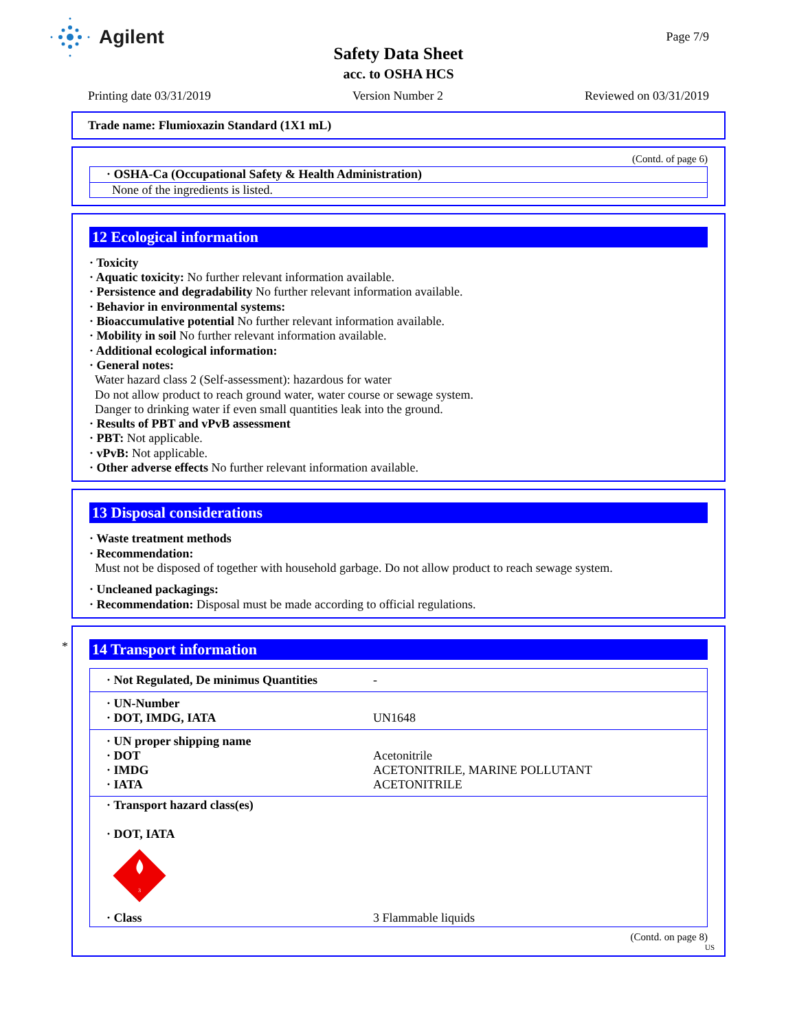Agilent Page 7/9
Safety Data Sheet
acc. to OSHA HCS
Printing date 03/31/2019 Version Number 2 Reviewed on 03/31/2019
Trade name: Flumioxazin Standard (1X1 mL)
(Contd. of page 6)
· OSHA-Ca (Occupational Safety & Health Administration)
None of the ingredients is listed.
12 Ecological information
· Toxicity
· Aquatic toxicity: No further relevant information available.
· Persistence and degradability No further relevant information available.
· Behavior in environmental systems:
· Bioaccumulative potential No further relevant information available.
· Mobility in soil No further relevant information available.
· Additional ecological information:
· General notes:
Water hazard class 2 (Self-assessment): hazardous for water
Do not allow product to reach ground water, water course or sewage system.
Danger to drinking water if even small quantities leak into the ground.
· Results of PBT and vPvB assessment
· PBT: Not applicable.
· vPvB: Not applicable.
· Other adverse effects No further relevant information available.
13 Disposal considerations
· Waste treatment methods
· Recommendation:
Must not be disposed of together with household garbage. Do not allow product to reach sewage system.
· Uncleaned packagings:
· Recommendation: Disposal must be made according to official regulations.
*
14 Transport information
| · Not Regulated, De minimus Quantities | - |
| · UN-Number · DOT, IMDG, IATA | UN1648 |
| · UN proper shipping name · DOT · IMDG · IATA | Acetonitrile ACETONITRILE, MARINE POLLUTANT ACETONITRILE |
| · Transport hazard class(es) · DOT, IATA 3 | |
| · Class | 3 Flammable liquids |
(Contd. on page 8)
US